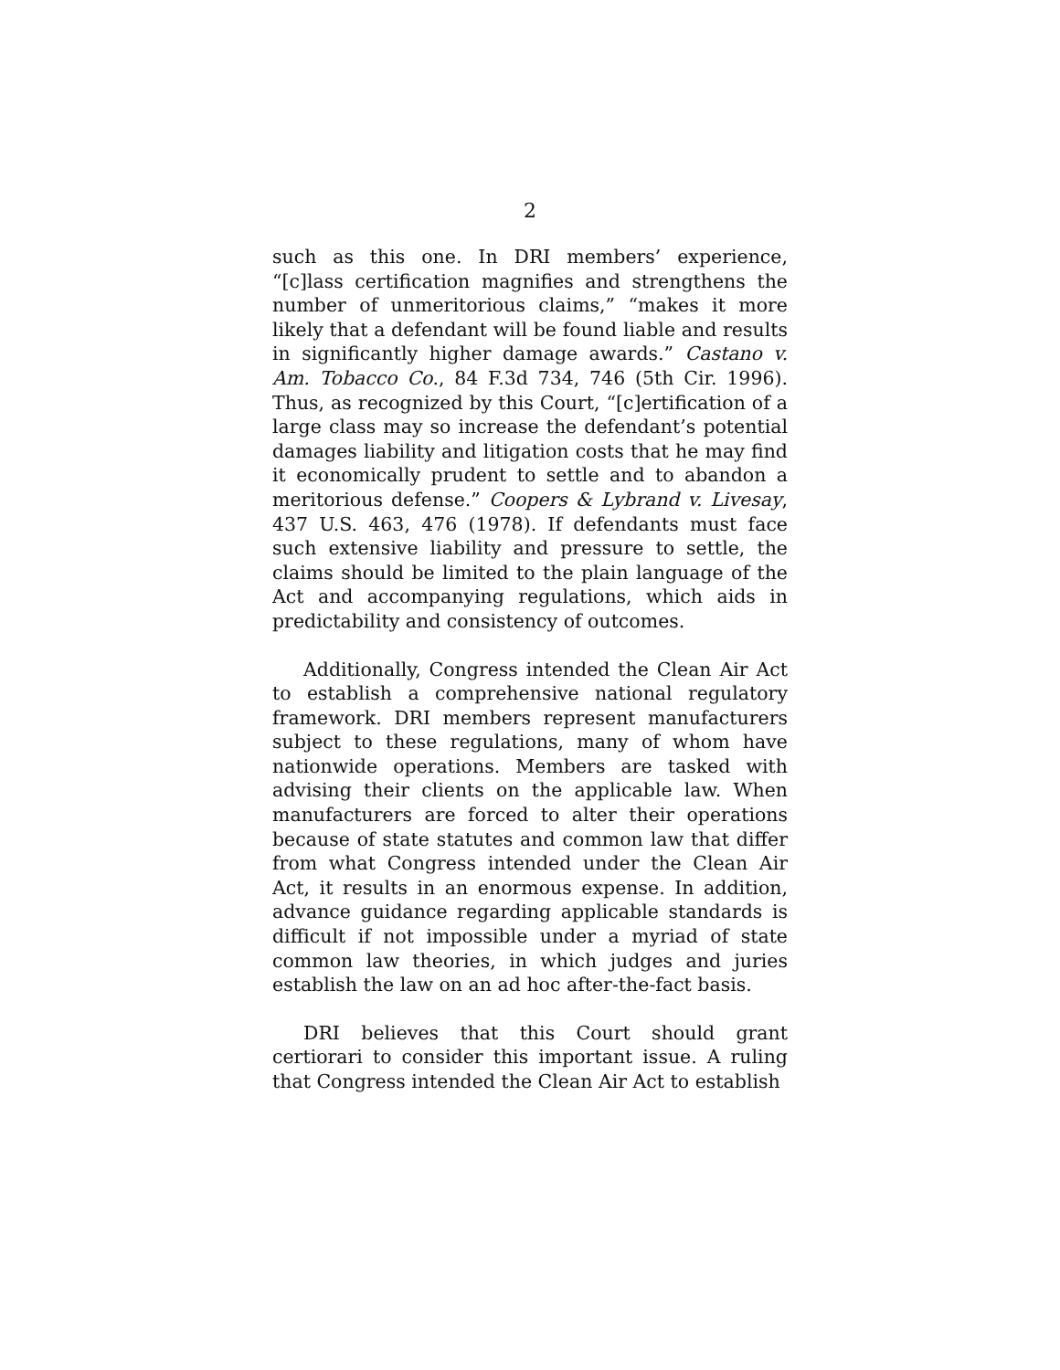2
such as this one. In DRI members’ experience, “[c]lass certification magnifies and strengthens the number of unmeritorious claims,” “makes it more likely that a defendant will be found liable and results in significantly higher damage awards.” Castano v. Am. Tobacco Co., 84 F.3d 734, 746 (5th Cir. 1996). Thus, as recognized by this Court, “[c]ertification of a large class may so increase the defendant’s potential damages liability and litigation costs that he may find it economically prudent to settle and to abandon a meritorious defense.” Coopers & Lybrand v. Livesay, 437 U.S. 463, 476 (1978). If defendants must face such extensive liability and pressure to settle, the claims should be limited to the plain language of the Act and accompanying regulations, which aids in predictability and consistency of outcomes.
Additionally, Congress intended the Clean Air Act to establish a comprehensive national regulatory framework. DRI members represent manufacturers subject to these regulations, many of whom have nationwide operations. Members are tasked with advising their clients on the applicable law. When manufacturers are forced to alter their operations because of state statutes and common law that differ from what Congress intended under the Clean Air Act, it results in an enormous expense. In addition, advance guidance regarding applicable standards is difficult if not impossible under a myriad of state common law theories, in which judges and juries establish the law on an ad hoc after-the-fact basis.
DRI believes that this Court should grant certiorari to consider this important issue. A ruling that Congress intended the Clean Air Act to establish